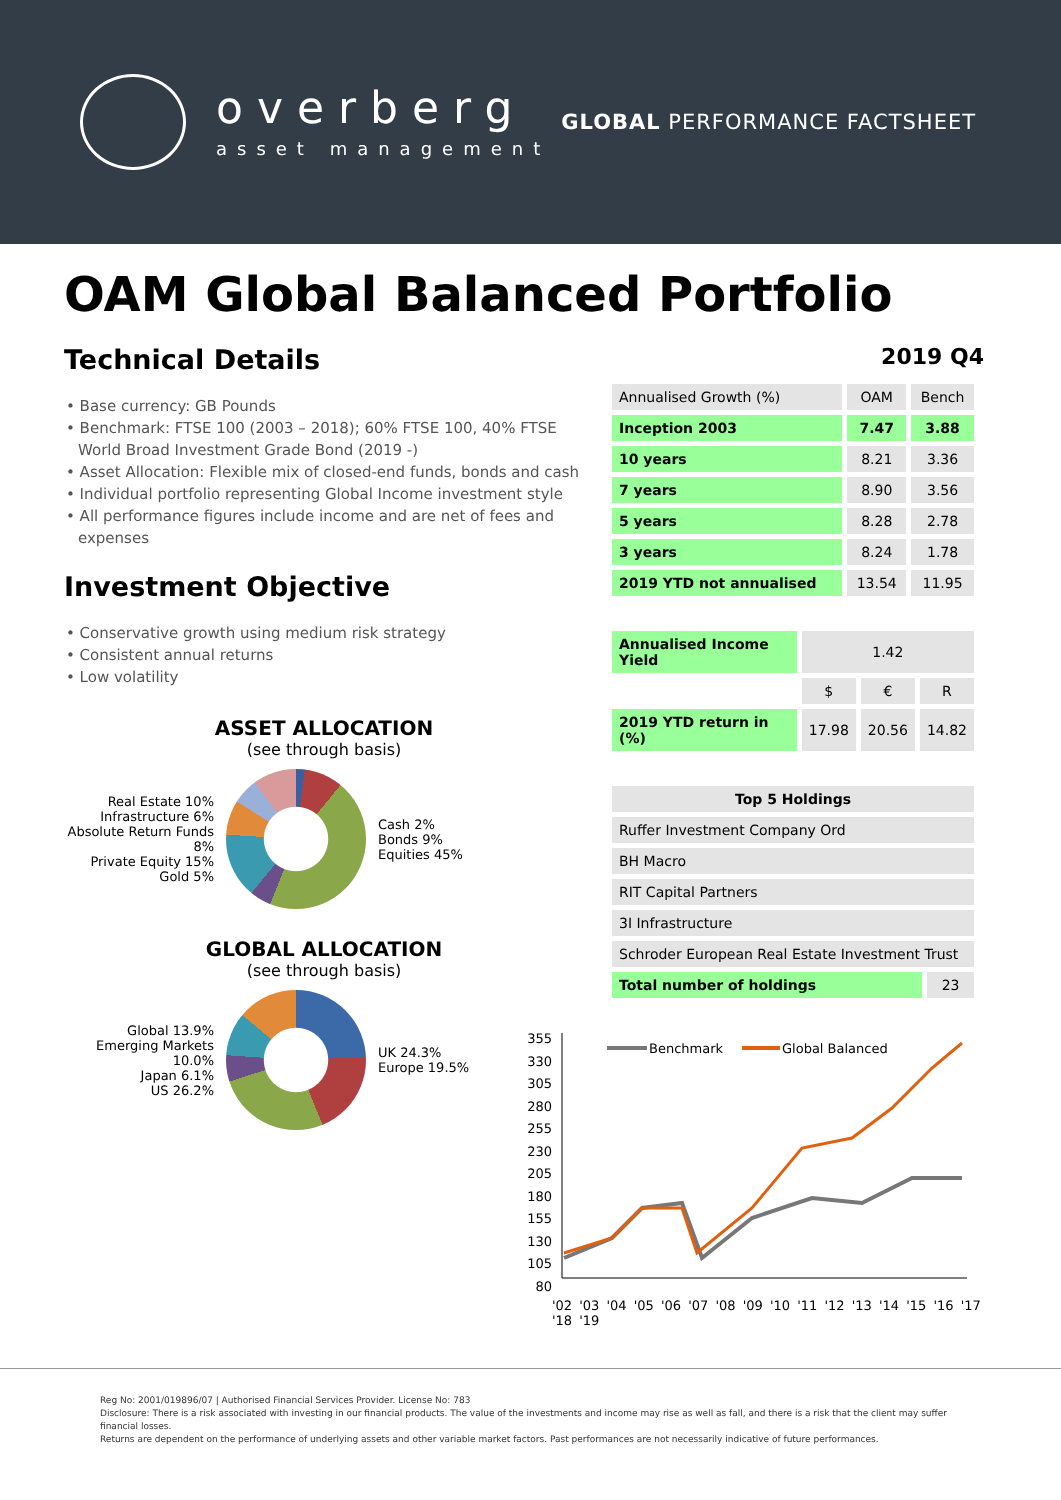overberg
asset management
GLOBAL PERFORMANCE FACTSHEET
OAM Global Balanced Portfolio
Technical Details
• Base currency: GB Pounds
• Benchmark: FTSE 100 (2003 – 2018); 60% FTSE 100, 40% FTSE World Broad Investment Grade Bond (2019 -)
• Asset Allocation: Flexible mix of closed-end funds, bonds and cash
• Individual portfolio representing Global Income investment style
• All performance figures include income and are net of fees and expenses
Investment Objective
• Conservative growth using medium risk strategy
• Consistent annual returns
• Low volatility
ASSET ALLOCATION
(see through basis)
Real Estate 10%
Infrastructure 6%
Absolute Return Funds 8%
Private Equity 15%
Gold 5%
Cash 2%
Bonds 9%
Equities 45%
GLOBAL ALLOCATION
(see through basis)
Global 13.9%
Emerging Markets 10.0%
Japan 6.1%
US 26.2%
UK 24.3%
Europe 19.5%
2019 Q4
| Annualised Growth (%) | OAM | Bench |
| --- | --- | --- |
| Inception 2003 | 7.47 | 3.88 |
| 10 years | 8.21 | 3.36 |
| 7 years | 8.90 | 3.56 |
| 5 years | 8.28 | 2.78 |
| 3 years | 8.24 | 1.78 |
| 2019 YTD not annualised | 13.54 | 11.95 |
| Annualised Income Yield | 1.42 | | |
| | $ | € | R |
| 2019 YTD return in (%) | 17.98 | 20.56 | 14.82 |
| Top 5 Holdings | |
| --- | --- |
| Ruffer Investment Company Ord | |
| BH Macro | |
| RIT Capital Partners | |
| 3I Infrastructure | |
| Schroder European Real Estate Investment Trust | |
| Total number of holdings | 23 |
355
330
305
280
255
230
205
180
155
130
105
80
Benchmark
Global Balanced
'02 '03 '04 '05 '06 '07 '08 '09 '10 '11 '12 '13 '14 '15 '16 '17 '18 '19
Reg No: 2001/019896/07 | Authorised Financial Services Provider. License No: 783
Disclosure: There is a risk associated with investing in our financial products. The value of the investments and income may rise as well as fall, and there is a risk that the client may suffer financial losses.
Returns are dependent on the performance of underlying assets and other variable market factors. Past performances are not necessarily indicative of future performances.